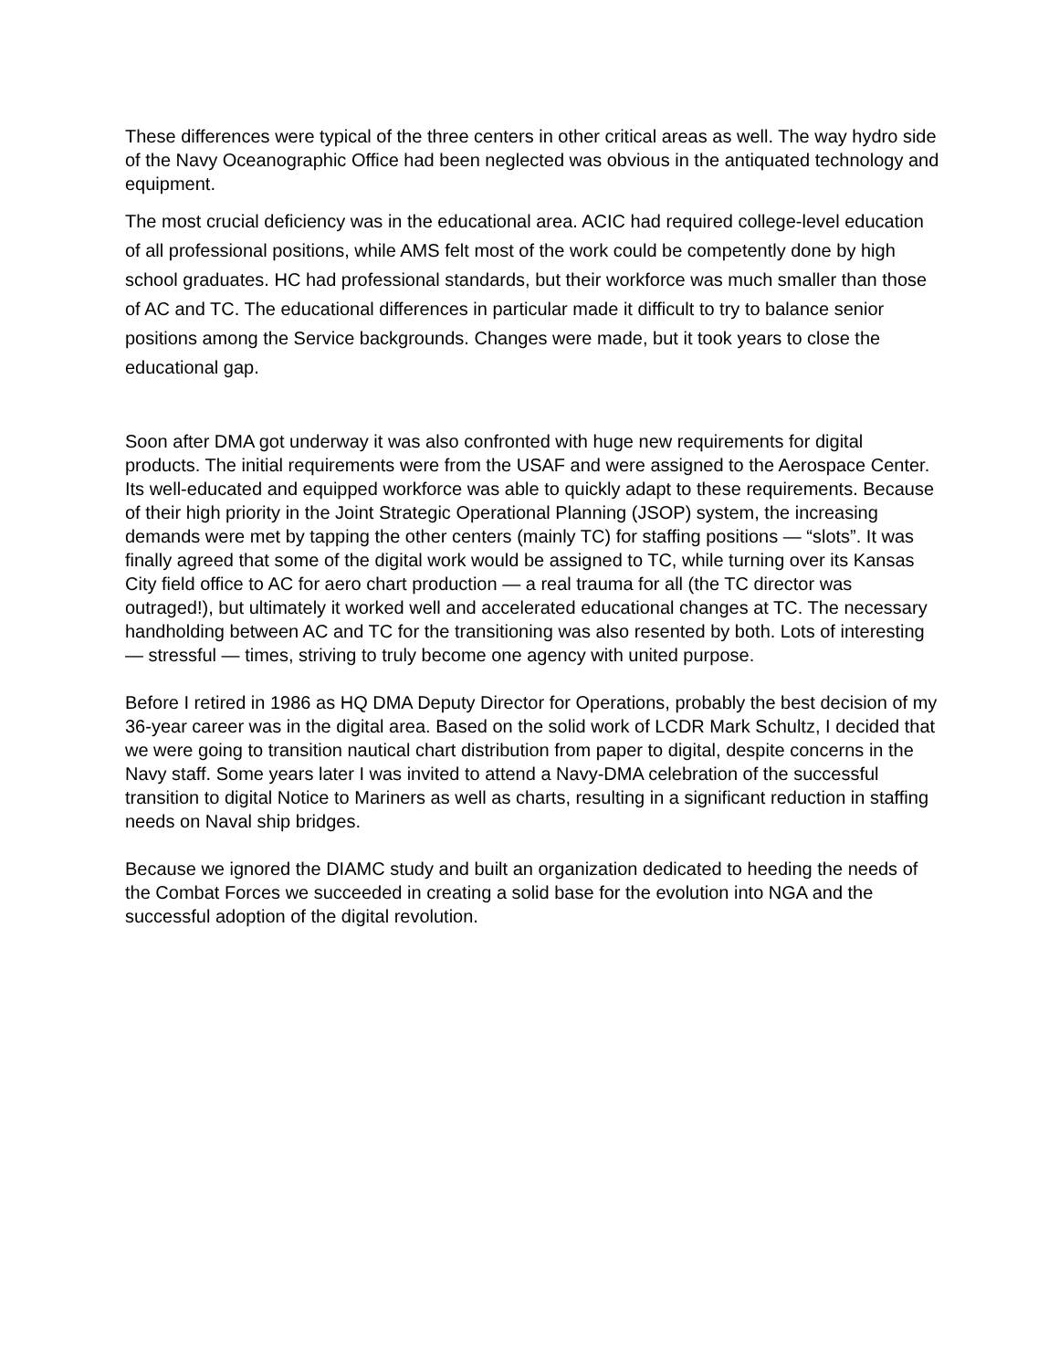These differences were typical of the three centers in other critical areas as well. The way hydro side of the Navy Oceanographic Office had been neglected was obvious in the antiquated technology and equipment.
The most crucial deficiency was in the educational area. ACIC had required college-level education of all professional positions, while AMS felt most of the work could be competently done by high school graduates. HC had professional standards, but their workforce was much smaller than those of AC and TC. The educational differences in particular made it difficult to try to balance senior positions among the Service backgrounds. Changes were made, but it took years to close the educational gap.
Soon after DMA got underway it was also confronted with huge new requirements for digital products. The initial requirements were from the USAF and were assigned to the Aerospace Center. Its well-educated and equipped workforce was able to quickly adapt to these requirements. Because of their high priority in the Joint Strategic Operational Planning (JSOP) system, the increasing demands were met by tapping the other centers (mainly TC) for staffing positions — “slots”. It was finally agreed that some of the digital work would be assigned to TC, while turning over its Kansas City field office to AC for aero chart production — a real trauma for all (the TC director was outraged!), but ultimately it worked well and accelerated educational changes at TC. The necessary handholding between AC and TC for the transitioning was also resented by both. Lots of interesting — stressful — times, striving to truly become one agency with united purpose.
Before I retired in 1986 as HQ DMA Deputy Director for Operations, probably the best decision of my 36-year career was in the digital area. Based on the solid work of LCDR Mark Schultz, I decided that we were going to transition nautical chart distribution from paper to digital, despite concerns in the Navy staff. Some years later I was invited to attend a Navy-DMA celebration of the successful transition to digital Notice to Mariners as well as charts, resulting in a significant reduction in staffing needs on Naval ship bridges.
Because we ignored the DIAMC study and built an organization dedicated to heeding the needs of the Combat Forces we succeeded in creating a solid base for the evolution into NGA and the successful adoption of the digital revolution.